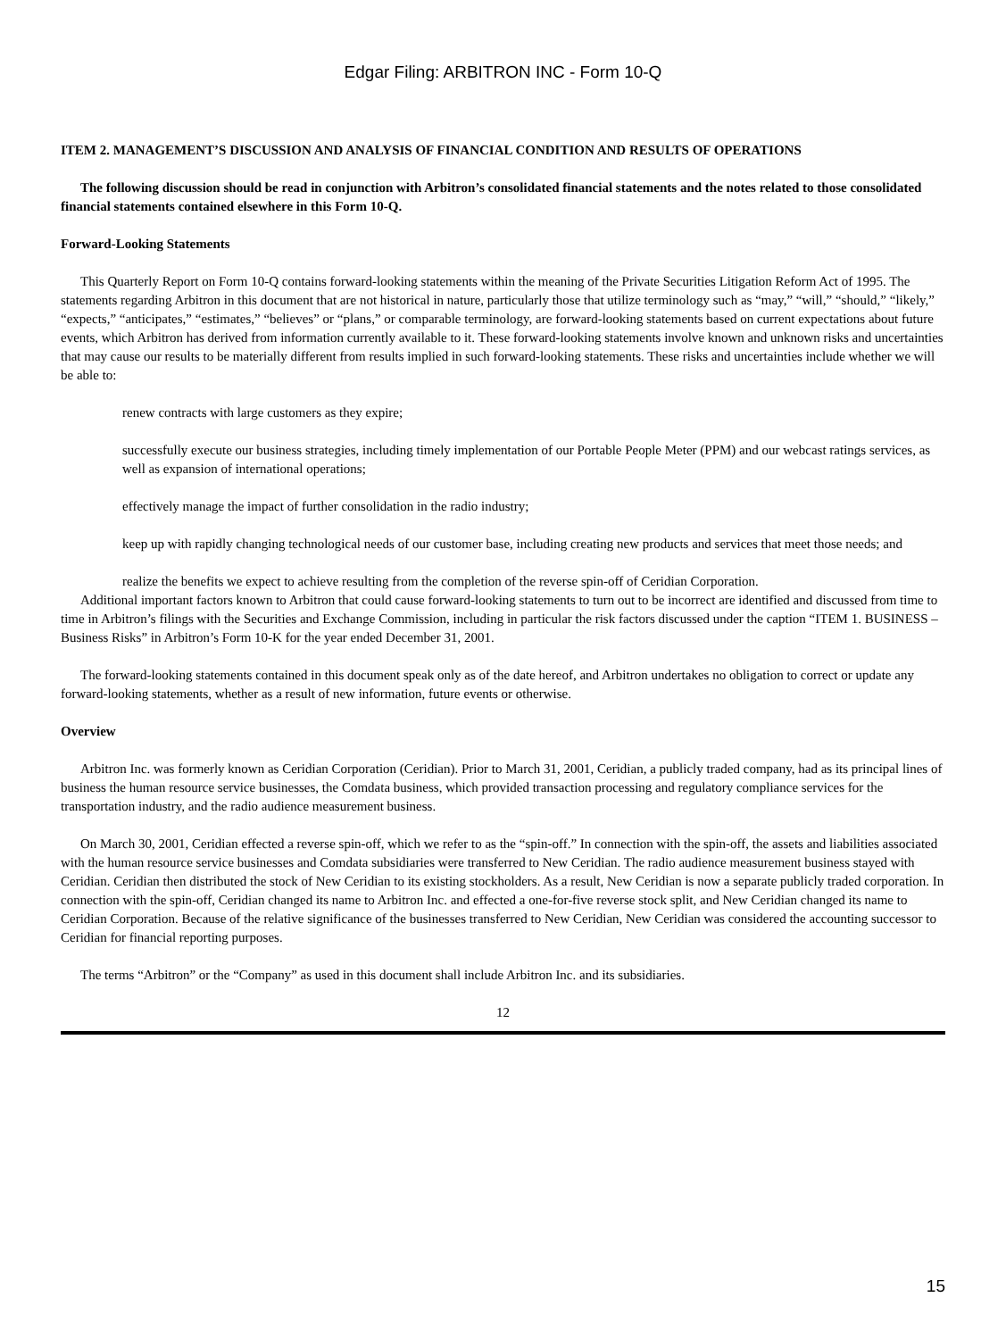Edgar Filing: ARBITRON INC - Form 10-Q
ITEM 2. MANAGEMENT’S DISCUSSION AND ANALYSIS OF FINANCIAL CONDITION AND RESULTS OF OPERATIONS
The following discussion should be read in conjunction with Arbitron’s consolidated financial statements and the notes related to those consolidated financial statements contained elsewhere in this Form 10-Q.
Forward-Looking Statements
This Quarterly Report on Form 10-Q contains forward-looking statements within the meaning of the Private Securities Litigation Reform Act of 1995. The statements regarding Arbitron in this document that are not historical in nature, particularly those that utilize terminology such as “may,” “will,” “should,” “likely,” “expects,” “anticipates,” “estimates,” “believes” or “plans,” or comparable terminology, are forward-looking statements based on current expectations about future events, which Arbitron has derived from information currently available to it. These forward-looking statements involve known and unknown risks and uncertainties that may cause our results to be materially different from results implied in such forward-looking statements. These risks and uncertainties include whether we will be able to:
renew contracts with large customers as they expire;
successfully execute our business strategies, including timely implementation of our Portable People Meter (PPM) and our webcast ratings services, as well as expansion of international operations;
effectively manage the impact of further consolidation in the radio industry;
keep up with rapidly changing technological needs of our customer base, including creating new products and services that meet those needs; and
realize the benefits we expect to achieve resulting from the completion of the reverse spin-off of Ceridian Corporation.
Additional important factors known to Arbitron that could cause forward-looking statements to turn out to be incorrect are identified and discussed from time to time in Arbitron’s filings with the Securities and Exchange Commission, including in particular the risk factors discussed under the caption “ITEM 1. BUSINESS – Business Risks” in Arbitron’s Form 10-K for the year ended December 31, 2001.
The forward-looking statements contained in this document speak only as of the date hereof, and Arbitron undertakes no obligation to correct or update any forward-looking statements, whether as a result of new information, future events or otherwise.
Overview
Arbitron Inc. was formerly known as Ceridian Corporation (Ceridian). Prior to March 31, 2001, Ceridian, a publicly traded company, had as its principal lines of business the human resource service businesses, the Comdata business, which provided transaction processing and regulatory compliance services for the transportation industry, and the radio audience measurement business.
On March 30, 2001, Ceridian effected a reverse spin-off, which we refer to as the “spin-off.” In connection with the spin-off, the assets and liabilities associated with the human resource service businesses and Comdata subsidiaries were transferred to New Ceridian. The radio audience measurement business stayed with Ceridian. Ceridian then distributed the stock of New Ceridian to its existing stockholders. As a result, New Ceridian is now a separate publicly traded corporation. In connection with the spin-off, Ceridian changed its name to Arbitron Inc. and effected a one-for-five reverse stock split, and New Ceridian changed its name to Ceridian Corporation. Because of the relative significance of the businesses transferred to New Ceridian, New Ceridian was considered the accounting successor to Ceridian for financial reporting purposes.
The terms “Arbitron” or the “Company” as used in this document shall include Arbitron Inc. and its subsidiaries.
12
15